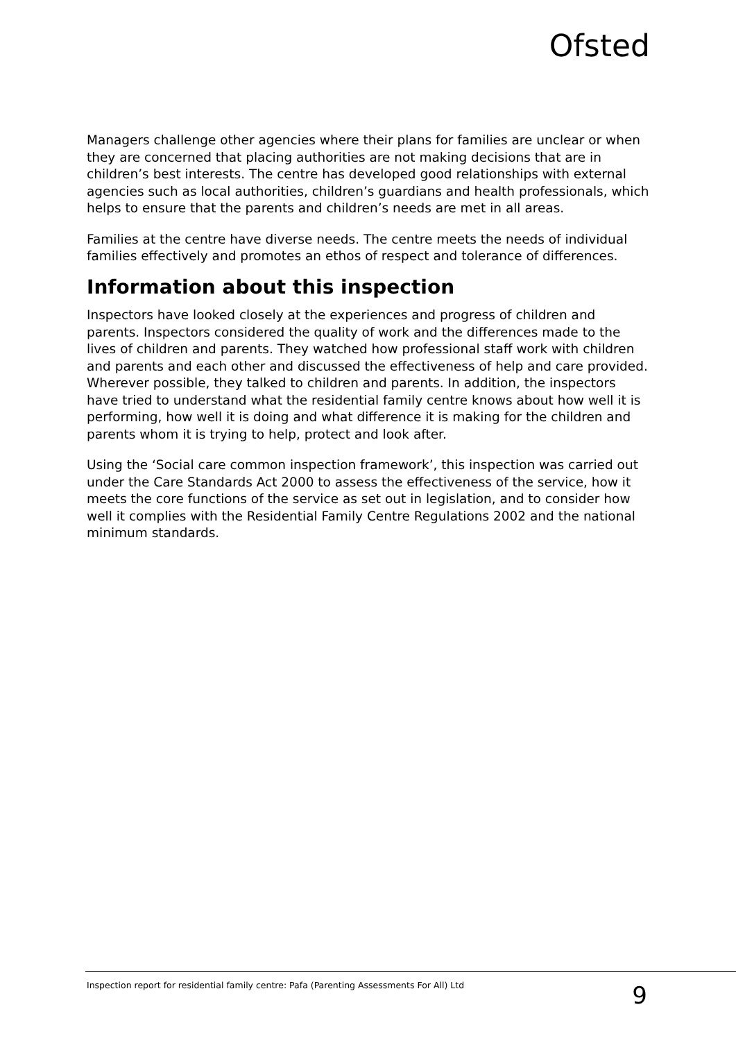Ofsted
Managers challenge other agencies where their plans for families are unclear or when they are concerned that placing authorities are not making decisions that are in children’s best interests. The centre has developed good relationships with external agencies such as local authorities, children’s guardians and health professionals, which helps to ensure that the parents and children’s needs are met in all areas.
Families at the centre have diverse needs. The centre meets the needs of individual families effectively and promotes an ethos of respect and tolerance of differences.
Information about this inspection
Inspectors have looked closely at the experiences and progress of children and parents. Inspectors considered the quality of work and the differences made to the lives of children and parents. They watched how professional staff work with children and parents and each other and discussed the effectiveness of help and care provided. Wherever possible, they talked to children and parents. In addition, the inspectors have tried to understand what the residential family centre knows about how well it is performing, how well it is doing and what difference it is making for the children and parents whom it is trying to help, protect and look after.
Using the ‘Social care common inspection framework’, this inspection was carried out under the Care Standards Act 2000 to assess the effectiveness of the service, how it meets the core functions of the service as set out in legislation, and to consider how well it complies with the Residential Family Centre Regulations 2002 and the national minimum standards.
Inspection report for residential family centre: Pafa (Parenting Assessments For All) Ltd 9